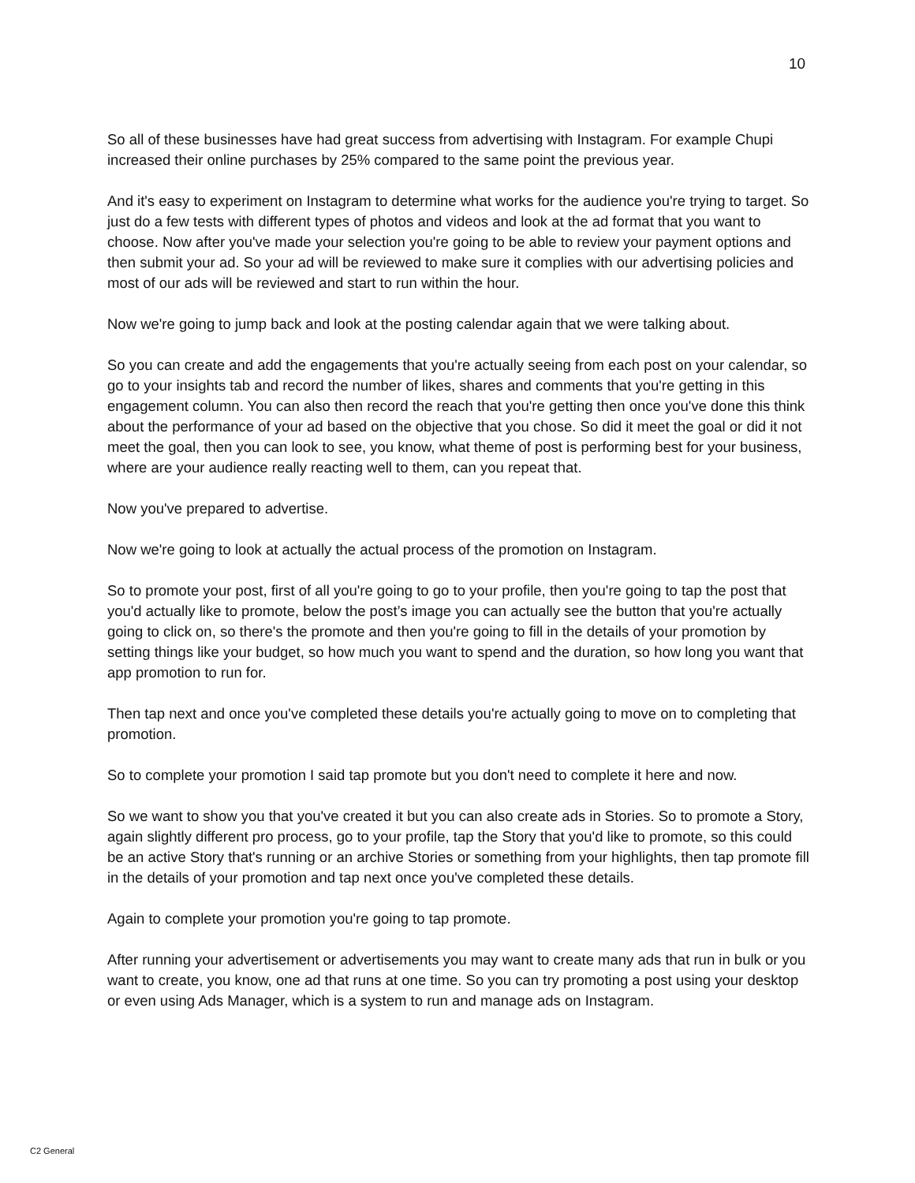10
So all of these businesses have had great success from advertising with Instagram. For example Chupi increased their online purchases by 25% compared to the same point the previous year.
And it's easy to experiment on Instagram to determine what works for the audience you're trying to target. So just do a few tests with different types of photos and videos and look at the ad format that you want to choose. Now after you've made your selection you're going to be able to review your payment options and then submit your ad. So your ad will be reviewed to make sure it complies with our advertising policies and most of our ads will be reviewed and start to run within the hour.
Now we're going to jump back and look at the posting calendar again that we were talking about.
So you can create and add the engagements that you're actually seeing from each post on your calendar, so go to your insights tab and record the number of likes, shares and comments that you're getting in this engagement column. You can also then record the reach that you're getting then once you've done this think about the performance of your ad based on the objective that you chose. So did it meet the goal or did it not meet the goal, then you can look to see, you know, what theme of post is performing best for your business, where are your audience really reacting well to them, can you repeat that.
Now you've prepared to advertise.
Now we're going to look at actually the actual process of the promotion on Instagram.
So to promote your post, first of all you're going to go to your profile, then you're going to tap the post that you'd actually like to promote, below the post’s image you can actually see the button that you're actually going to click on, so there's the promote and then you're going to fill in the details of your promotion by setting things like your budget, so how much you want to spend and the duration, so how long you want that app promotion to run for.
Then tap next and once you've completed these details you're actually going to move on to completing that promotion.
So to complete your promotion I said tap promote but you don't need to complete it here and now.
So we want to show you that you've created it but you can also create ads in Stories. So to promote a Story, again slightly different pro process, go to your profile, tap the Story that you'd like to promote, so this could be an active Story that's running or an archive Stories or something from your highlights, then tap promote fill in the details of your promotion and tap next once you've completed these details.
Again to complete your promotion you're going to tap promote.
After running your advertisement or advertisements you may want to create many ads that run in bulk or you want to create, you know, one ad that runs at one time. So you can try promoting a post using your desktop or even using Ads Manager, which is a system to run and manage ads on Instagram.
C2 General